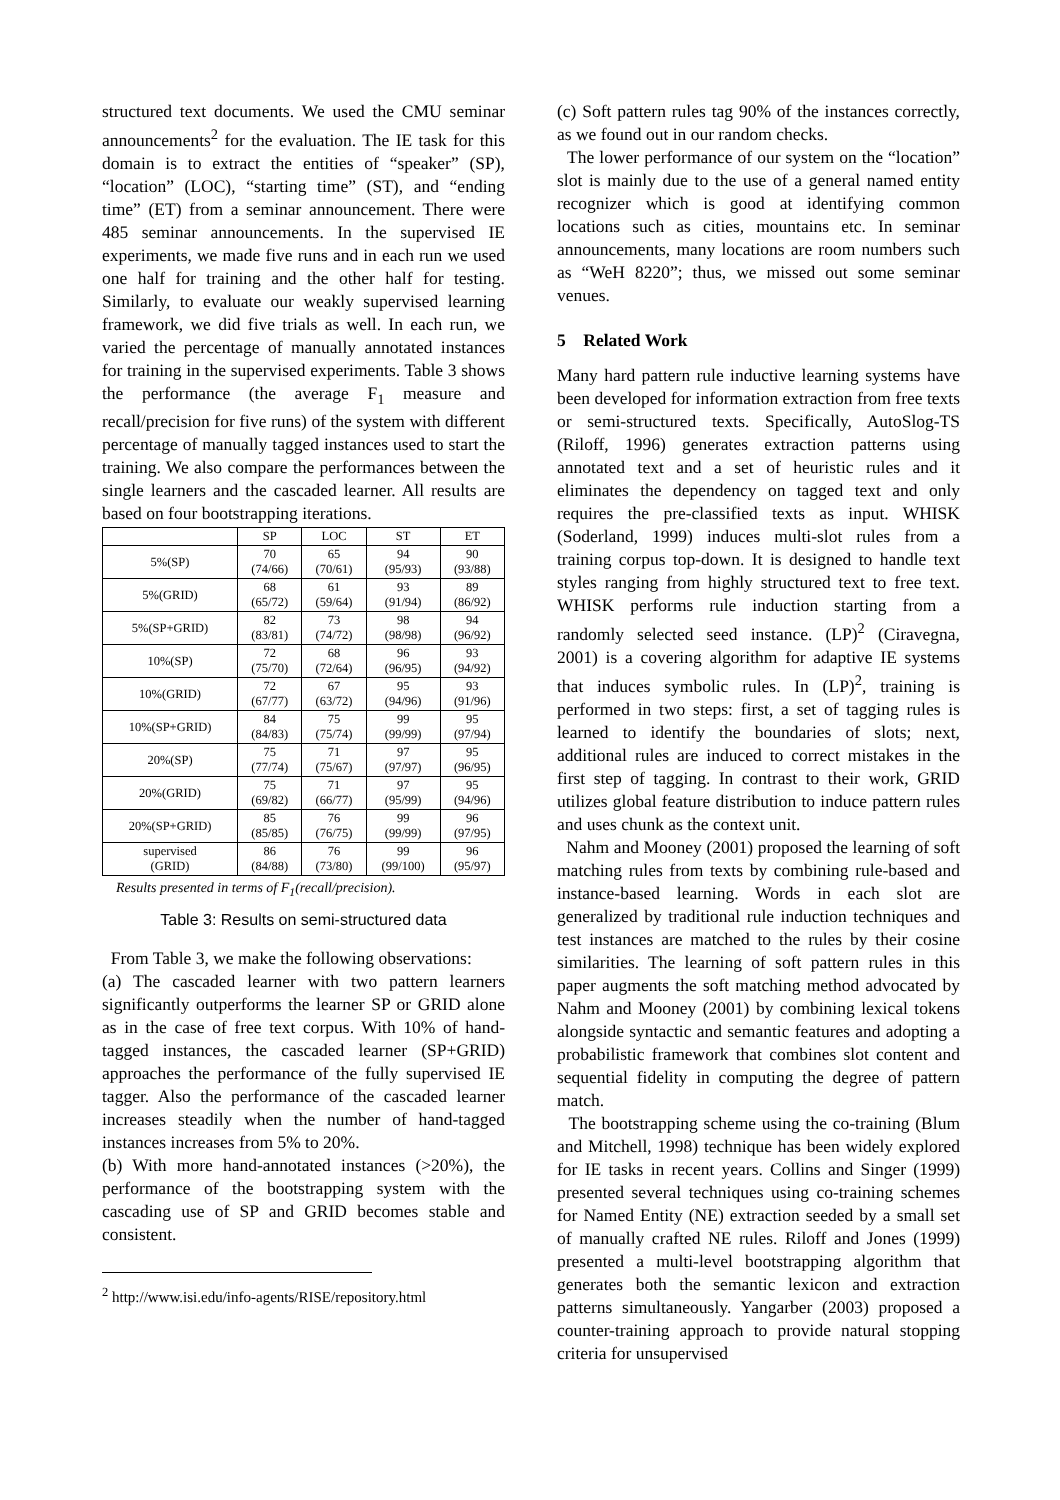structured text documents. We used the CMU seminar announcements<sup>2</sup> for the evaluation. The IE task for this domain is to extract the entities of “speaker” (SP), “location” (LOC), “starting time” (ST), and “ending time” (ET) from a seminar announcement. There were 485 seminar announcements. In the supervised IE experiments, we made five runs and in each run we used one half for training and the other half for testing. Similarly, to evaluate our weakly supervised learning framework, we did five trials as well. In each run, we varied the percentage of manually annotated instances for training in the supervised experiments. Table 3 shows the performance (the average F<sub>1</sub> measure and recall/precision for five runs) of the system with different percentage of manually tagged instances used to start the training. We also compare the performances between the single learners and the cascaded learner. All results are based on four bootstrapping iterations.
| | SP | LOC | ST | ET |
| --- | --- | --- | --- | --- |
| 5%(SP) | 70 (74/66) | 65 (70/61) | 94 (95/93) | 90 (93/88) |
| 5%(GRID) | 68 (65/72) | 61 (59/64) | 93 (91/94) | 89 (86/92) |
| 5%(SP+GRID) | 82 (83/81) | 73 (74/72) | 98 (98/98) | 94 (96/92) |
| 10%(SP) | 72 (75/70) | 68 (72/64) | 96 (96/95) | 93 (94/92) |
| 10%(GRID) | 72 (67/77) | 67 (63/72) | 95 (94/96) | 93 (91/96) |
| 10%(SP+GRID) | 84 (84/83) | 75 (75/74) | 99 (99/99) | 95 (97/94) |
| 20%(SP) | 75 (77/74) | 71 (75/67) | 97 (97/97) | 95 (96/95) |
| 20%(GRID) | 75 (69/82) | 71 (66/77) | 97 (95/99) | 95 (94/96) |
| 20%(SP+GRID) | 85 (85/85) | 76 (76/75) | 99 (99/99) | 96 (97/95) |
| supervised (GRID) | 86 (84/88) | 76 (73/80) | 99 (99/100) | 96 (95/97) |
Results presented in terms of F<sub>1</sub>(recall/precision).
Table 3: Results on semi-structured data
From Table 3, we make the following observations:
(a) The cascaded learner with two pattern learners significantly outperforms the learner SP or GRID alone as in the case of free text corpus. With 10% of hand-tagged instances, the cascaded learner (SP+GRID) approaches the performance of the fully supervised IE tagger. Also the performance of the cascaded learner increases steadily when the number of hand-tagged instances increases from 5% to 20%.
(b) With more hand-annotated instances (>20%), the performance of the bootstrapping system with the cascading use of SP and GRID becomes stable and consistent.
<sup>2</sup> http://www.isi.edu/info-agents/RISE/repository.html
(c) Soft pattern rules tag 90% of the instances correctly, as we found out in our random checks.
The lower performance of our system on the “location” slot is mainly due to the use of a general named entity recognizer which is good at identifying common locations such as cities, mountains etc. In seminar announcements, many locations are room numbers such as “WeH 8220”; thus, we missed out some seminar venues.
5 Related Work
Many hard pattern rule inductive learning systems have been developed for information extraction from free texts or semi-structured texts. Specifically, AutoSlog-TS (Riloff, 1996) generates extraction patterns using annotated text and a set of heuristic rules and it eliminates the dependency on tagged text and only requires the pre-classified texts as input. WHISK (Soderland, 1999) induces multi-slot rules from a training corpus top-down. It is designed to handle text styles ranging from highly structured text to free text. WHISK performs rule induction starting from a randomly selected seed instance. (LP)<sup>2</sup> (Ciravegna, 2001) is a covering algorithm for adaptive IE systems that induces symbolic rules. In (LP)<sup>2</sup>, training is performed in two steps: first, a set of tagging rules is learned to identify the boundaries of slots; next, additional rules are induced to correct mistakes in the first step of tagging. In contrast to their work, GRID utilizes global feature distribution to induce pattern rules and uses chunk as the context unit.
Nahm and Mooney (2001) proposed the learning of soft matching rules from texts by combining rule-based and instance-based learning. Words in each slot are generalized by traditional rule induction techniques and test instances are matched to the rules by their cosine similarities. The learning of soft pattern rules in this paper augments the soft matching method advocated by Nahm and Mooney (2001) by combining lexical tokens alongside syntactic and semantic features and adopting a probabilistic framework that combines slot content and sequential fidelity in computing the degree of pattern match.
The bootstrapping scheme using the co-training (Blum and Mitchell, 1998) technique has been widely explored for IE tasks in recent years. Collins and Singer (1999) presented several techniques using co-training schemes for Named Entity (NE) extraction seeded by a small set of manually crafted NE rules. Riloff and Jones (1999) presented a multi-level bootstrapping algorithm that generates both the semantic lexicon and extraction patterns simultaneously. Yangarber (2003) proposed a counter-training approach to provide natural stopping criteria for unsupervised